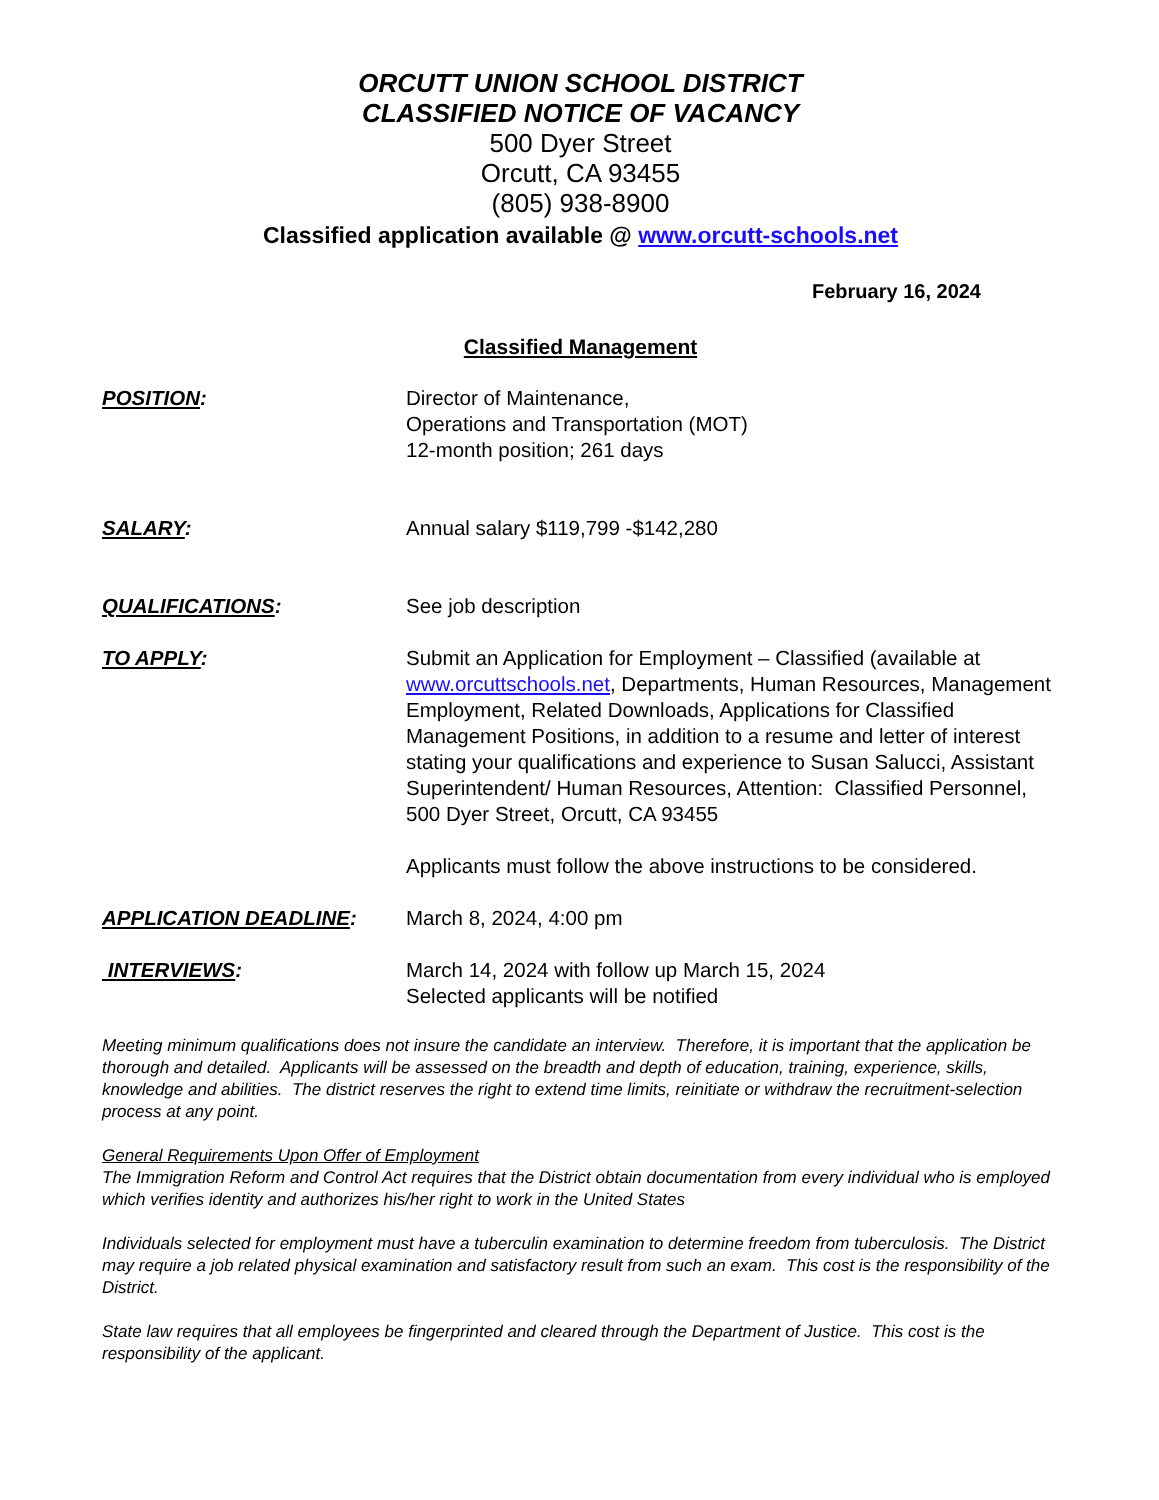ORCUTT UNION SCHOOL DISTRICT
CLASSIFIED NOTICE OF VACANCY
500 Dyer Street
Orcutt, CA 93455
(805) 938-8900
Classified application available @ www.orcutt-schools.net
February 16, 2024
Classified Management
POSITION: Director of Maintenance,
Operations and Transportation (MOT)
12-month position; 261 days
SALARY: Annual salary $119,799 -$142,280
QUALIFICATIONS: See job description
TO APPLY: Submit an Application for Employment – Classified (available at www.orcuttschools.net, Departments, Human Resources, Management Employment, Related Downloads, Applications for Classified Management Positions, in addition to a resume and letter of interest stating your qualifications and experience to Susan Salucci, Assistant Superintendent/ Human Resources, Attention: Classified Personnel, 500 Dyer Street, Orcutt, CA 93455
Applicants must follow the above instructions to be considered.
APPLICATION DEADLINE: March 8, 2024, 4:00 pm
INTERVIEWS: March 14, 2024 with follow up March 15, 2024
Selected applicants will be notified
Meeting minimum qualifications does not insure the candidate an interview. Therefore, it is important that the application be thorough and detailed. Applicants will be assessed on the breadth and depth of education, training, experience, skills, knowledge and abilities. The district reserves the right to extend time limits, reinitiate or withdraw the recruitment-selection process at any point.
General Requirements Upon Offer of Employment
The Immigration Reform and Control Act requires that the District obtain documentation from every individual who is employed which verifies identity and authorizes his/her right to work in the United States
Individuals selected for employment must have a tuberculin examination to determine freedom from tuberculosis. The District may require a job related physical examination and satisfactory result from such an exam. This cost is the responsibility of the District.
State law requires that all employees be fingerprinted and cleared through the Department of Justice. This cost is the responsibility of the applicant.